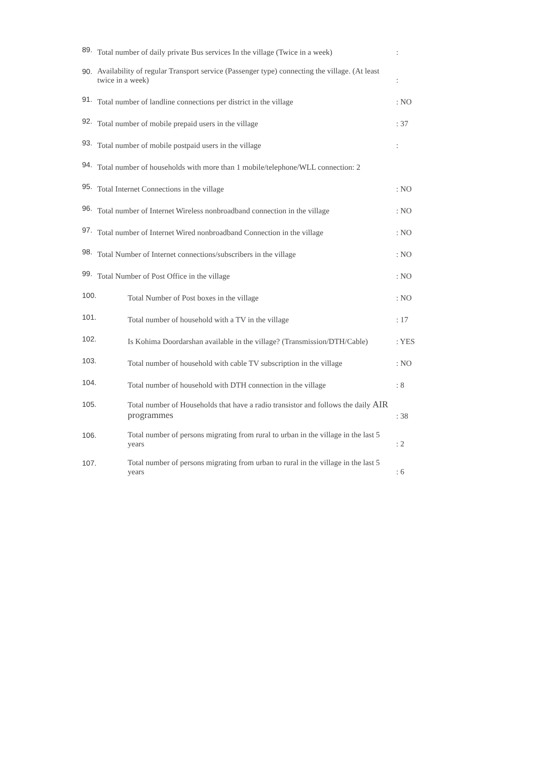89. Total number of daily private Bus services In the village (Twice in a week):
90. Availability of regular Transport service (Passenger type) connecting the village. (At least twice in a week):
91. Total number of landline connections per district in the village: NO
92. Total number of mobile prepaid users in the village: 37
93. Total number of mobile postpaid users in the village:
94. Total number of households with more than 1 mobile/telephone/WLL connection: 2
95. Total Internet Connections in the village: NO
96. Total number of Internet Wireless nonbroadband connection in the village: NO
97. Total number of Internet Wired nonbroadband Connection in the village: NO
98. Total Number of Internet connections/subscribers in the village: NO
99. Total Number of Post Office in the village: NO
100. Total Number of Post boxes in the village: NO
101. Total number of household with a TV in the village: 17
102. Is Kohima Doordarshan available in the village? (Transmission/DTH/Cable): YES
103. Total number of household with cable TV subscription in the village: NO
104. Total number of household with DTH connection in the village: 8
105. Total number of Households that have a radio transistor and follows the daily AIR programmes: 38
106. Total number of persons migrating from rural to urban in the village in the last 5 years: 2
107. Total number of persons migrating from urban to rural in the village in the last 5 years: 6